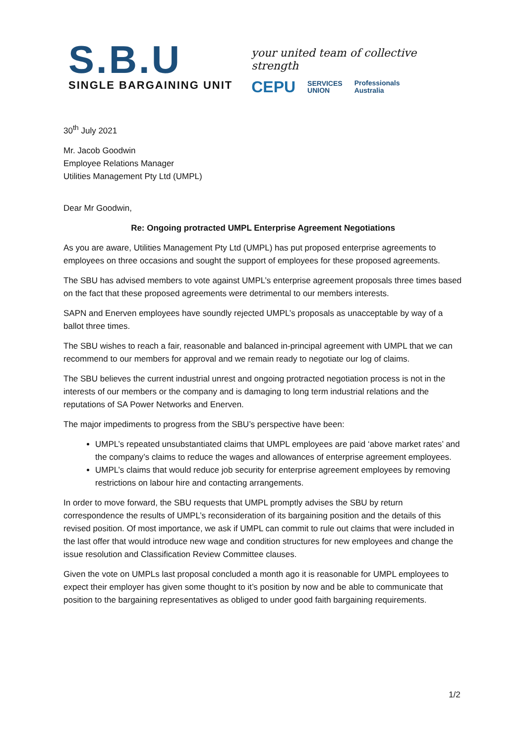S.B.U
SINGLE BARGAINING UNIT
your united team of collective strength
CEPU SERVICES
UNION Professionals
Australia
30<sup>th</sup> July 2021
Mr. Jacob Goodwin
Employee Relations Manager
Utilities Management Pty Ltd (UMPL)
Dear Mr Goodwin,
Re: Ongoing protracted UMPL Enterprise Agreement Negotiations
As you are aware, Utilities Management Pty Ltd (UMPL) has put proposed enterprise agreements to employees on three occasions and sought the support of employees for these proposed agreements.
The SBU has advised members to vote against UMPL’s enterprise agreement proposals three times based on the fact that these proposed agreements were detrimental to our members interests.
SAPN and Enerven employees have soundly rejected UMPL’s proposals as unacceptable by way of a ballot three times.
The SBU wishes to reach a fair, reasonable and balanced in-principal agreement with UMPL that we can recommend to our members for approval and we remain ready to negotiate our log of claims.
The SBU believes the current industrial unrest and ongoing protracted negotiation process is not in the interests of our members or the company and is damaging to long term industrial relations and the reputations of SA Power Networks and Enerven.
The major impediments to progress from the SBU’s perspective have been:
UMPL’s repeated unsubstantiated claims that UMPL employees are paid ‘above market rates’ and the company’s claims to reduce the wages and allowances of enterprise agreement employees.
UMPL’s claims that would reduce job security for enterprise agreement employees by removing restrictions on labour hire and contacting arrangements.
In order to move forward, the SBU requests that UMPL promptly advises the SBU by return correspondence the results of UMPL’s reconsideration of its bargaining position and the details of this revised position. Of most importance, we ask if UMPL can commit to rule out claims that were included in the last offer that would introduce new wage and condition structures for new employees and change the issue resolution and Classification Review Committee clauses.
Given the vote on UMPLs last proposal concluded a month ago it is reasonable for UMPL employees to expect their employer has given some thought to it’s position by now and be able to communicate that position to the bargaining representatives as obliged to under good faith bargaining requirements.
1/2